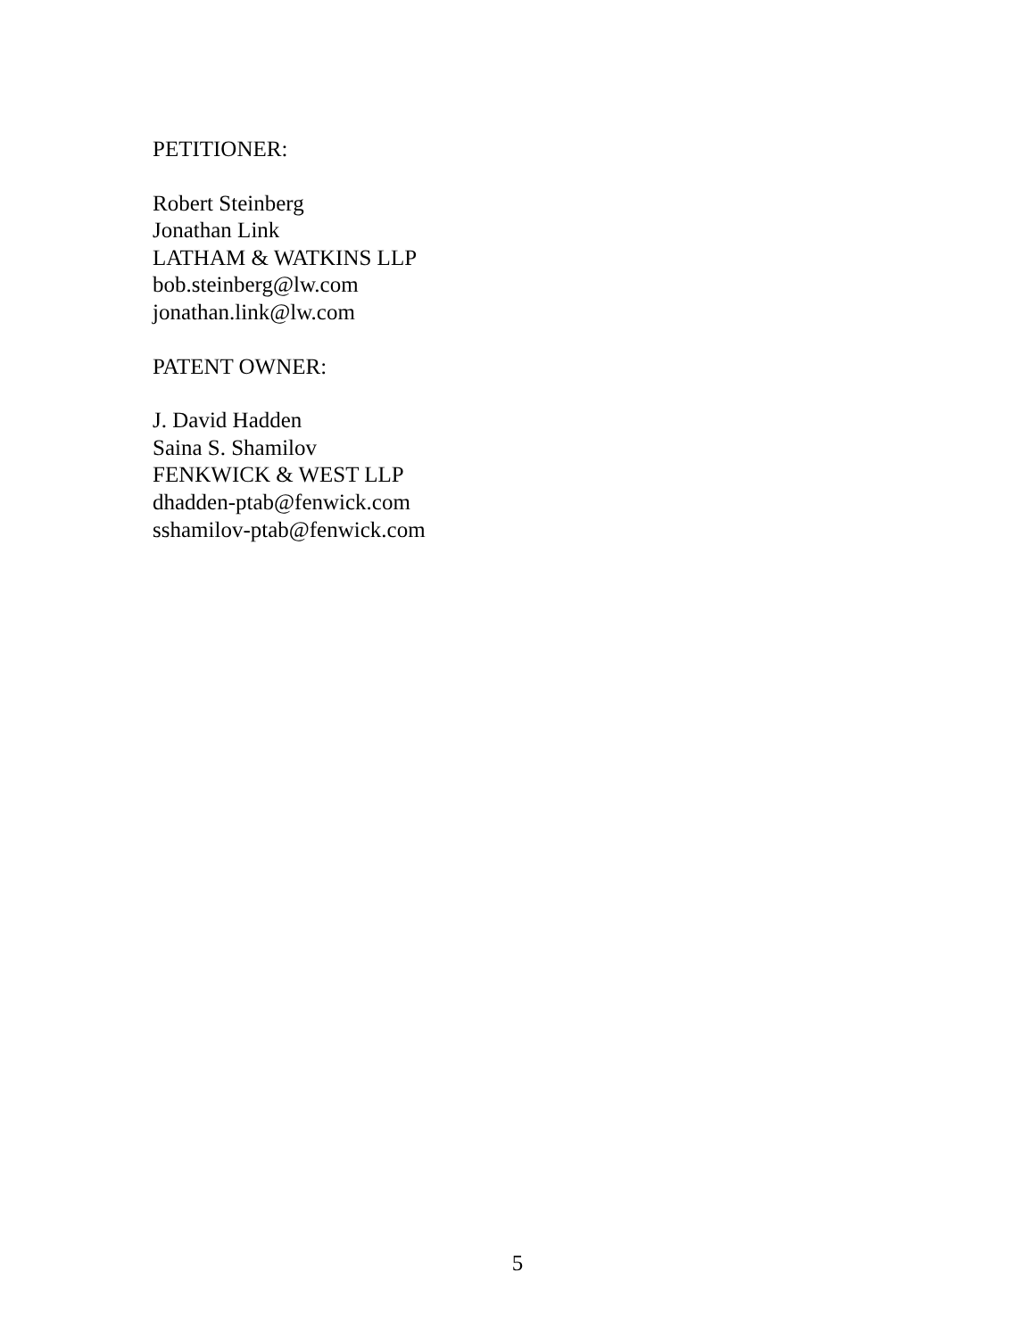PETITIONER:
Robert Steinberg
Jonathan Link
LATHAM & WATKINS LLP
bob.steinberg@lw.com
jonathan.link@lw.com
PATENT OWNER:
J. David Hadden
Saina S. Shamilov
FENKWICK & WEST LLP
dhadden-ptab@fenwick.com
sshamilov-ptab@fenwick.com
5